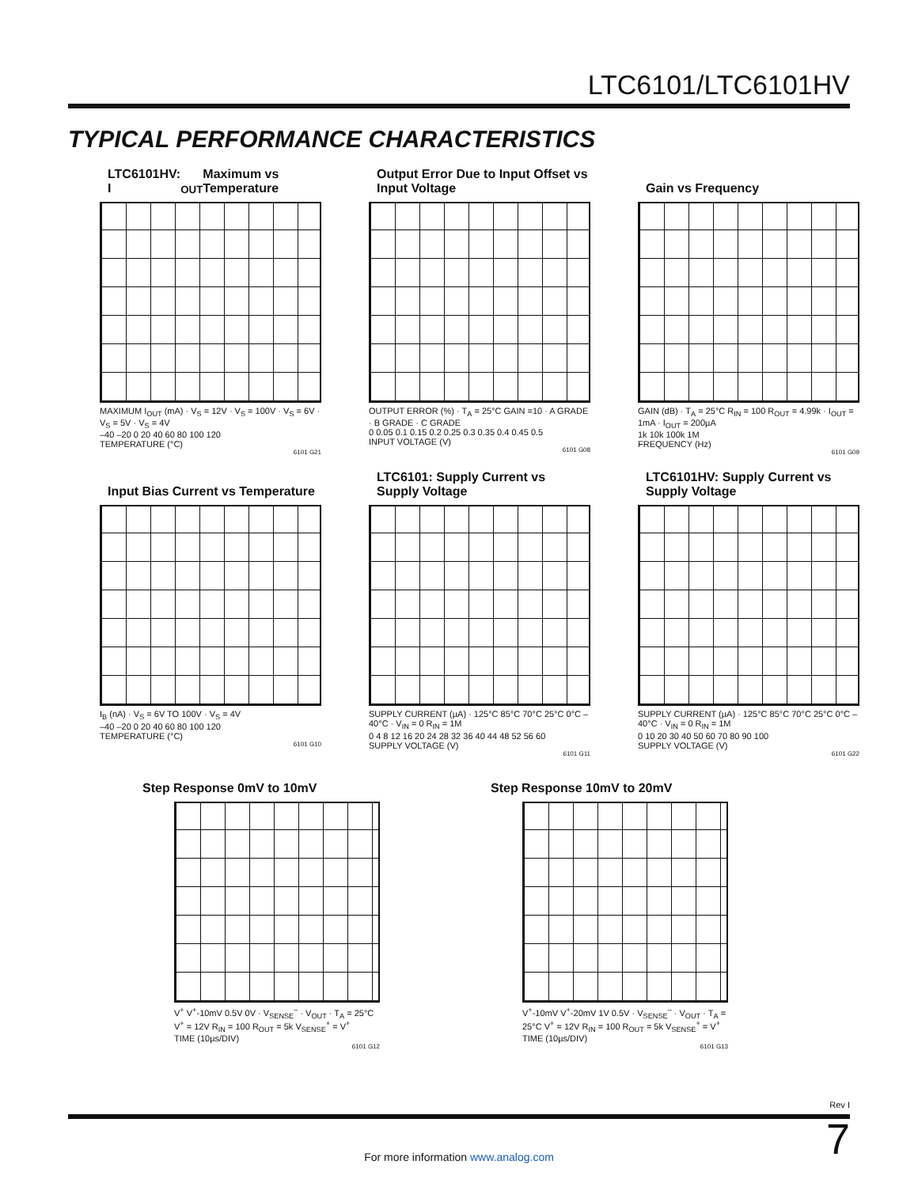LTC6101/LTC6101HV
TYPICAL PERFORMANCE CHARACTERISTICS
LTC6101HV: I<sub>OUT</sub> Maximum vs Temperature
MAXIMUM I<sub>OUT</sub> (mA) · V<sub>S</sub> = 12V · V<sub>S</sub> = 100V · V<sub>S</sub> = 6V · V<sub>S</sub> = 5V · V<sub>S</sub> = 4V
–40 –20 0 20 40 60 80 100 120
TEMPERATURE (°C)
6101 G21
Output Error Due to Input Offset vs Input Voltage
OUTPUT ERROR (%) · T<sub>A</sub> = 25°C GAIN =10 · A GRADE · B GRADE · C GRADE
0 0.05 0.1 0.15 0.2 0.25 0.3 0.35 0.4 0.45 0.5
INPUT VOLTAGE (V)
6101 G08
Gain vs Frequency
GAIN (dB) · T<sub>A</sub> = 25°C R<sub>IN</sub> = 100 R<sub>OUT</sub> = 4.99k · I<sub>OUT</sub> = 1mA · I<sub>OUT</sub> = 200µA
1k 10k 100k 1M
FREQUENCY (Hz)
6101 G09
Input Bias Current vs Temperature
I<sub>B</sub> (nA) · V<sub>S</sub> = 6V TO 100V · V<sub>S</sub> = 4V
–40 –20 0 20 40 60 80 100 120
TEMPERATURE (°C)
6101 G10
LTC6101: Supply Current vs Supply Voltage
SUPPLY CURRENT (µA) · 125°C 85°C 70°C 25°C 0°C –40°C · V<sub>IN</sub> = 0 R<sub>IN</sub> = 1M
0 4 8 12 16 20 24 28 32 36 40 44 48 52 56 60
SUPPLY VOLTAGE (V)
6101 G11
LTC6101HV: Supply Current vs Supply Voltage
SUPPLY CURRENT (µA) · 125°C 85°C 70°C 25°C 0°C –40°C · V<sub>IN</sub> = 0 R<sub>IN</sub> = 1M
0 10 20 30 40 50 60 70 80 90 100
SUPPLY VOLTAGE (V)
6101 G22
Step Response 0mV to 10mV
V<sup>+</sup> V<sup>+</sup>-10mV 0.5V 0V · V<sub>SENSE</sub><sup>–</sup> · V<sub>OUT</sub> · T<sub>A</sub> = 25°C V<sup>+</sup> = 12V R<sub>IN</sub> = 100 R<sub>OUT</sub> = 5k V<sub>SENSE</sub><sup>+</sup> = V<sup>+</sup>
TIME (10µs/DIV)
6101 G12
Step Response 10mV to 20mV
V<sup>+</sup>-10mV V<sup>+</sup>-20mV 1V 0.5V · V<sub>SENSE</sub><sup>–</sup> · V<sub>OUT</sub> · T<sub>A</sub> = 25°C V<sup>+</sup> = 12V R<sub>IN</sub> = 100 R<sub>OUT</sub> = 5k V<sub>SENSE</sub><sup>+</sup> = V<sup>+</sup>
TIME (10µs/DIV)
6101 G13
Rev I
For more information www.analog.com
7